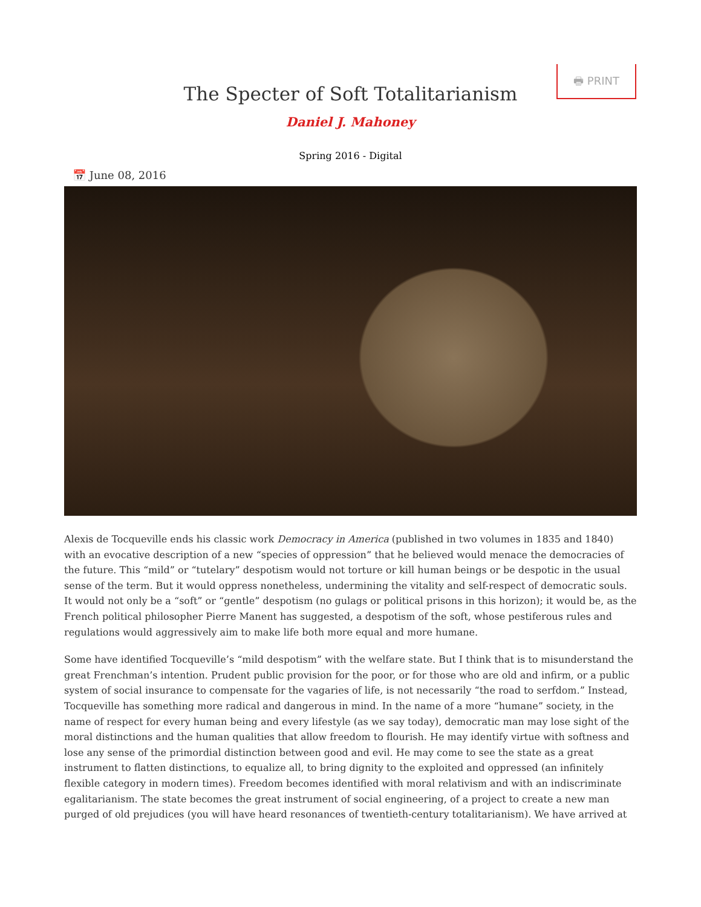🖶 PRINT
The Specter of Soft Totalitarianism
Daniel J. Mahoney
Spring 2016 - Digital
📅 June 08, 2016
Alexis de Tocqueville ends his classic work Democracy in America (published in two volumes in 1835 and 1840) with an evocative description of a new “species of oppression” that he believed would menace the democracies of the future. This “mild” or “tutelary” despotism would not torture or kill human beings or be despotic in the usual sense of the term. But it would oppress nonetheless, undermining the vitality and self-respect of democratic souls. It would not only be a “soft” or “gentle” despotism (no gulags or political prisons in this horizon); it would be, as the French political philosopher Pierre Manent has suggested, a despotism of the soft, whose pestiferous rules and regulations would aggressively aim to make life both more equal and more humane.
Some have identified Tocqueville’s “mild despotism” with the welfare state. But I think that is to misunderstand the great Frenchman’s intention. Prudent public provision for the poor, or for those who are old and infirm, or a public system of social insurance to compensate for the vagaries of life, is not necessarily “the road to serfdom.” Instead, Tocqueville has something more radical and dangerous in mind. In the name of a more “humane” society, in the name of respect for every human being and every lifestyle (as we say today), democratic man may lose sight of the moral distinctions and the human qualities that allow freedom to flourish. He may identify virtue with softness and lose any sense of the primordial distinction between good and evil. He may come to see the state as a great instrument to flatten distinctions, to equalize all, to bring dignity to the exploited and oppressed (an infinitely flexible category in modern times). Freedom becomes identified with moral relativism and with an indiscriminate egalitarianism. The state becomes the great instrument of social engineering, of a project to create a new man purged of old prejudices (you will have heard resonances of twentieth-century totalitarianism). We have arrived at